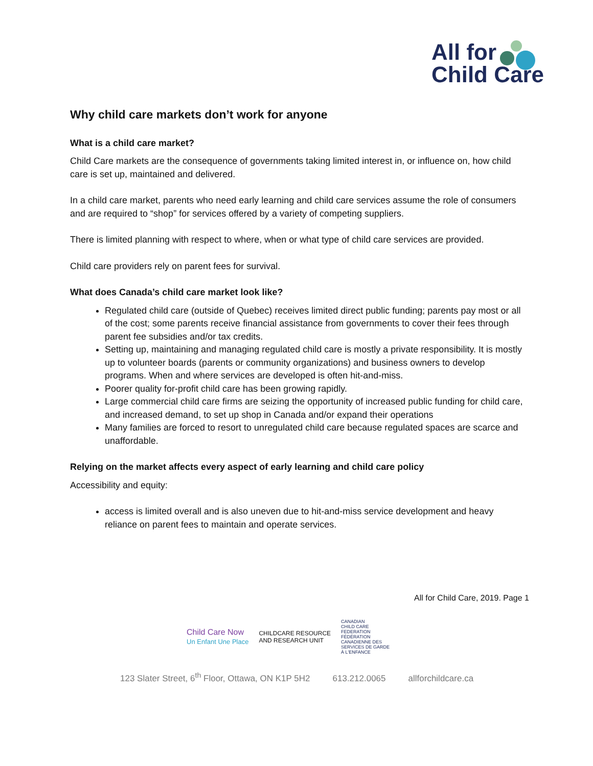All for
Child Care
Why child care markets don’t work for anyone
What is a child care market?
Child Care markets are the consequence of governments taking limited interest in, or influence on, how child care is set up, maintained and delivered.
In a child care market, parents who need early learning and child care services assume the role of consumers and are required to “shop” for services offered by a variety of competing suppliers.
There is limited planning with respect to where, when or what type of child care services are provided.
Child care providers rely on parent fees for survival.
What does Canada’s child care market look like?
Regulated child care (outside of Quebec) receives limited direct public funding; parents pay most or all of the cost; some parents receive financial assistance from governments to cover their fees through parent fee subsidies and/or tax credits.
Setting up, maintaining and managing regulated child care is mostly a private responsibility. It is mostly up to volunteer boards (parents or community organizations) and business owners to develop programs. When and where services are developed is often hit-and-miss.
Poorer quality for-profit child care has been growing rapidly.
Large commercial child care firms are seizing the opportunity of increased public funding for child care, and increased demand, to set up shop in Canada and/or expand their operations
Many families are forced to resort to unregulated child care because regulated spaces are scarce and unaffordable.
Relying on the market affects every aspect of early learning and child care policy
Accessibility and equity:
access is limited overall and is also uneven due to hit-and-miss service development and heavy reliance on parent fees to maintain and operate services.
All for Child Care, 2019. Page 1
Child Care Now
Un Enfant Une Place
CHILDCARE RESOURCE
AND RESEARCH UNIT
CANADIAN
CHILD CARE
FEDERATION
FÉDÉRATION
CANADIENNE DES
SERVICES DE GARDE
À L'ENFANCE
123 Slater Street, 6<sup>th</sup> Floor, Ottawa, ON K1P 5H2 613.212.0065 allforchildcare.ca